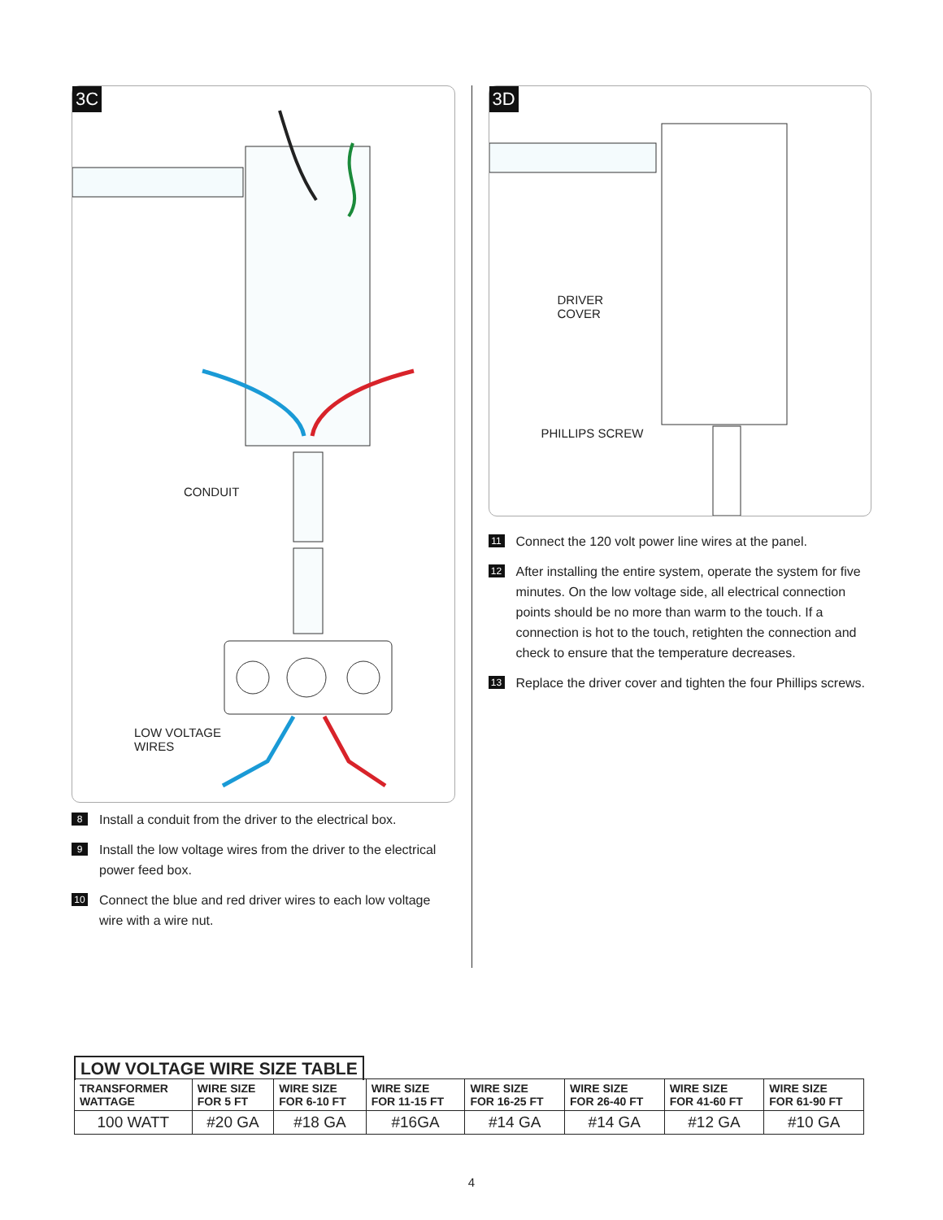3C
CONDUIT
LOW VOLTAGE
WIRES
8 Install a conduit from the driver to the electrical box.
9 Install the low voltage wires from the driver to the electrical power feed box.
10 Connect the blue and red driver wires to each low voltage wire with a wire nut.
3D
DRIVER
COVER
PHILLIPS SCREW
11 Connect the 120 volt power line wires at the panel.
12 After installing the entire system, operate the system for five minutes. On the low voltage side, all electrical connection points should be no more than warm to the touch. If a connection is hot to the touch, retighten the connection and check to ensure that the temperature decreases.
13 Replace the driver cover and tighten the four Phillips screws.
LOW VOLTAGE WIRE SIZE TABLE
| TRANSFORMER WATTAGE | WIRE SIZE FOR 5 FT | WIRE SIZE FOR 6-10 FT | WIRE SIZE FOR 11-15 FT | WIRE SIZE FOR 16-25 FT | WIRE SIZE FOR 26-40 FT | WIRE SIZE FOR 41-60 FT | WIRE SIZE FOR 61-90 FT |
| --- | --- | --- | --- | --- | --- | --- | --- |
| 100 WATT | #20 GA | #18 GA | #16GA | #14 GA | #14 GA | #12 GA | #10 GA |
4